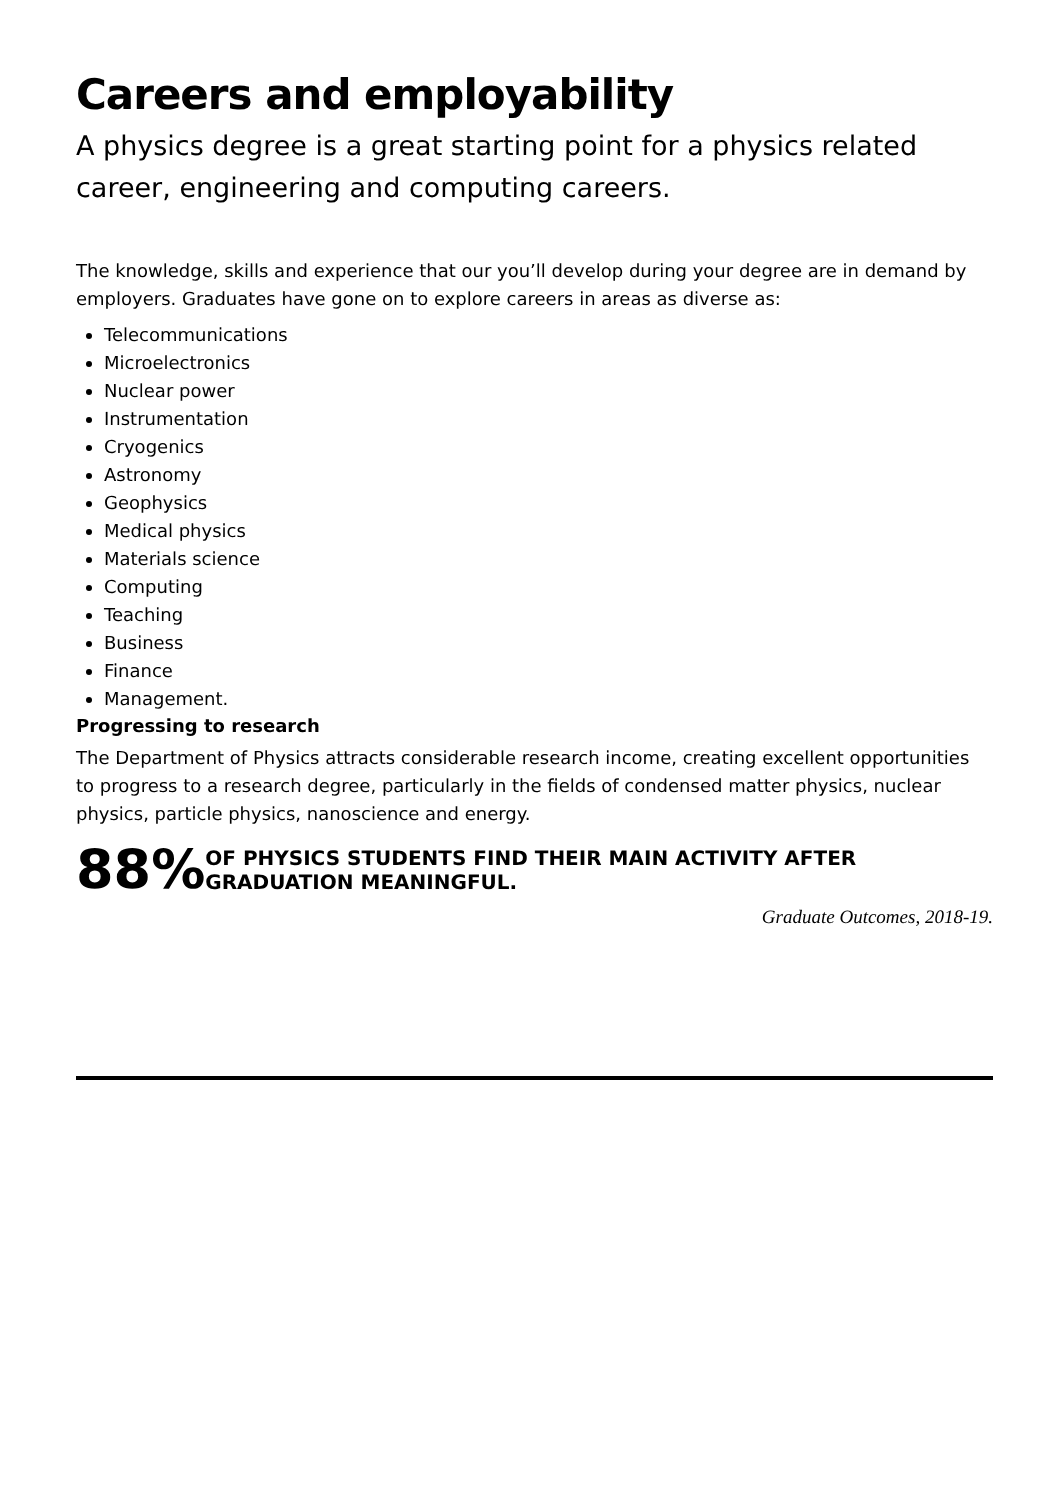Careers and employability
A physics degree is a great starting point for a physics related career, engineering and computing careers.
The knowledge, skills and experience that our you’ll develop during your degree are in demand by employers. Graduates have gone on to explore careers in areas as diverse as:
Telecommunications
Microelectronics
Nuclear power
Instrumentation
Cryogenics
Astronomy
Geophysics
Medical physics
Materials science
Computing
Teaching
Business
Finance
Management.
Progressing to research
The Department of Physics attracts considerable research income, creating excellent opportunities to progress to a research degree, particularly in the fields of condensed matter physics, nuclear physics, particle physics, nanoscience and energy.
88%
OF PHYSICS STUDENTS FIND THEIR MAIN ACTIVITY AFTER GRADUATION MEANINGFUL.
Graduate Outcomes, 2018-19.